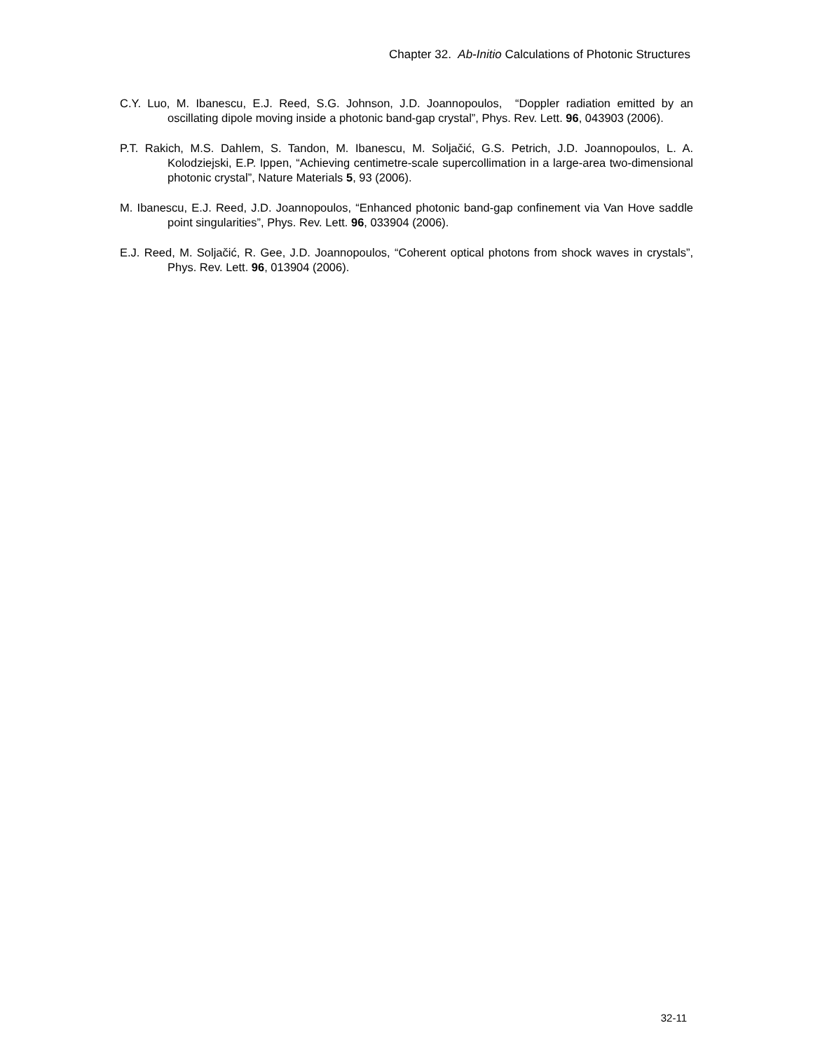Chapter 32. Ab-Initio Calculations of Photonic Structures
C.Y. Luo, M. Ibanescu, E.J. Reed, S.G. Johnson, J.D. Joannopoulos, “Doppler radiation emitted by an oscillating dipole moving inside a photonic band-gap crystal”, Phys. Rev. Lett. 96, 043903 (2006).
P.T. Rakich, M.S. Dahlem, S. Tandon, M. Ibanescu, M. Soljačić, G.S. Petrich, J.D. Joannopoulos, L. A. Kolodziejski, E.P. Ippen, “Achieving centimetre-scale supercollimation in a large-area two-dimensional photonic crystal”, Nature Materials 5, 93 (2006).
M. Ibanescu, E.J. Reed, J.D. Joannopoulos, “Enhanced photonic band-gap confinement via Van Hove saddle point singularities”, Phys. Rev. Lett. 96, 033904 (2006).
E.J. Reed, M. Soljačić, R. Gee, J.D. Joannopoulos, “Coherent optical photons from shock waves in crystals”, Phys. Rev. Lett. 96, 013904 (2006).
32-11